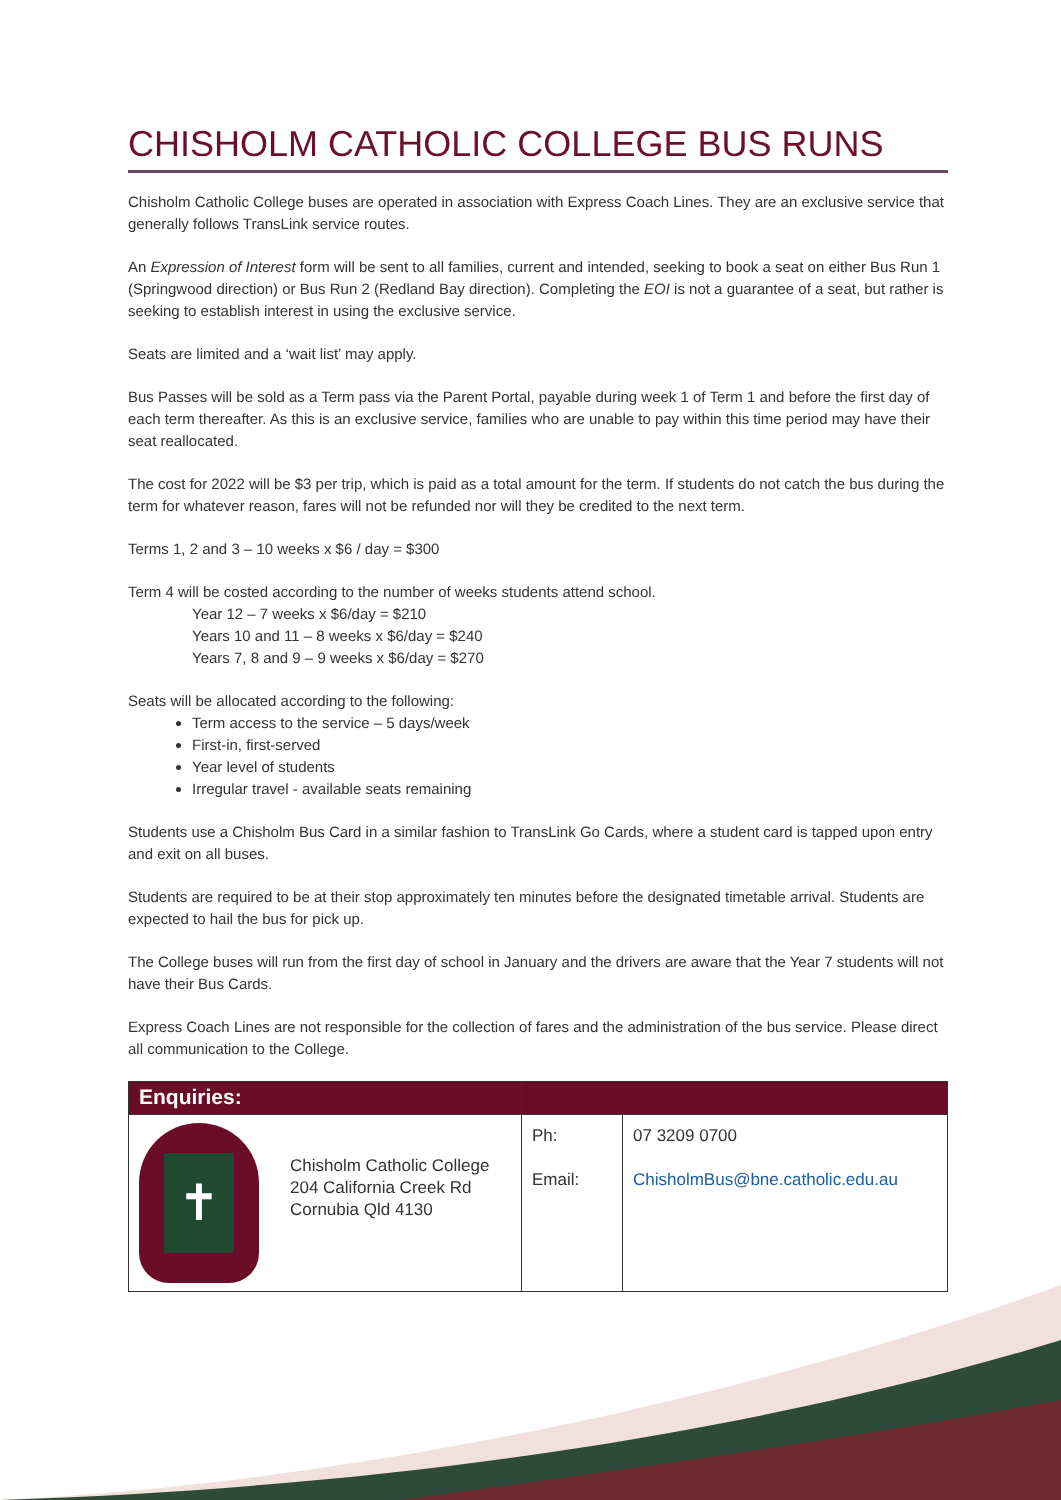CHISHOLM CATHOLIC COLLEGE BUS RUNS
Chisholm Catholic College buses are operated in association with Express Coach Lines. They are an exclusive service that generally follows TransLink service routes.
An Expression of Interest form will be sent to all families, current and intended, seeking to book a seat on either Bus Run 1 (Springwood direction) or Bus Run 2 (Redland Bay direction). Completing the EOI is not a guarantee of a seat, but rather is seeking to establish interest in using the exclusive service.
Seats are limited and a ‘wait list’ may apply.
Bus Passes will be sold as a Term pass via the Parent Portal, payable during week 1 of Term 1 and before the first day of each term thereafter. As this is an exclusive service, families who are unable to pay within this time period may have their seat reallocated.
The cost for 2022 will be $3 per trip, which is paid as a total amount for the term. If students do not catch the bus during the term for whatever reason, fares will not be refunded nor will they be credited to the next term.
Terms 1, 2 and 3 – 10 weeks x $6 / day = $300
Term 4 will be costed according to the number of weeks students attend school.
Year 12 – 7 weeks x $6/day = $210
Years 10 and 11 – 8 weeks x $6/day = $240
Years 7, 8 and 9 – 9 weeks x $6/day = $270
Seats will be allocated according to the following:
Term access to the service – 5 days/week
First-in, first-served
Year level of students
Irregular travel - available seats remaining
Students use a Chisholm Bus Card in a similar fashion to TransLink Go Cards, where a student card is tapped upon entry and exit on all buses.
Students are required to be at their stop approximately ten minutes before the designated timetable arrival. Students are expected to hail the bus for pick up.
The College buses will run from the first day of school in January and the drivers are aware that the Year 7 students will not have their Bus Cards.
Express Coach Lines are not responsible for the collection of fares and the administration of the bus service. Please direct all communication to the College.
| Enquiries: | | | |
| --- | --- | --- | --- |
| ✝ | Chisholm Catholic College 204 California Creek Rd Cornubia Qld 4130 | Ph: Email: | 07 3209 0700 ChisholmBus@bne.catholic.edu.au |